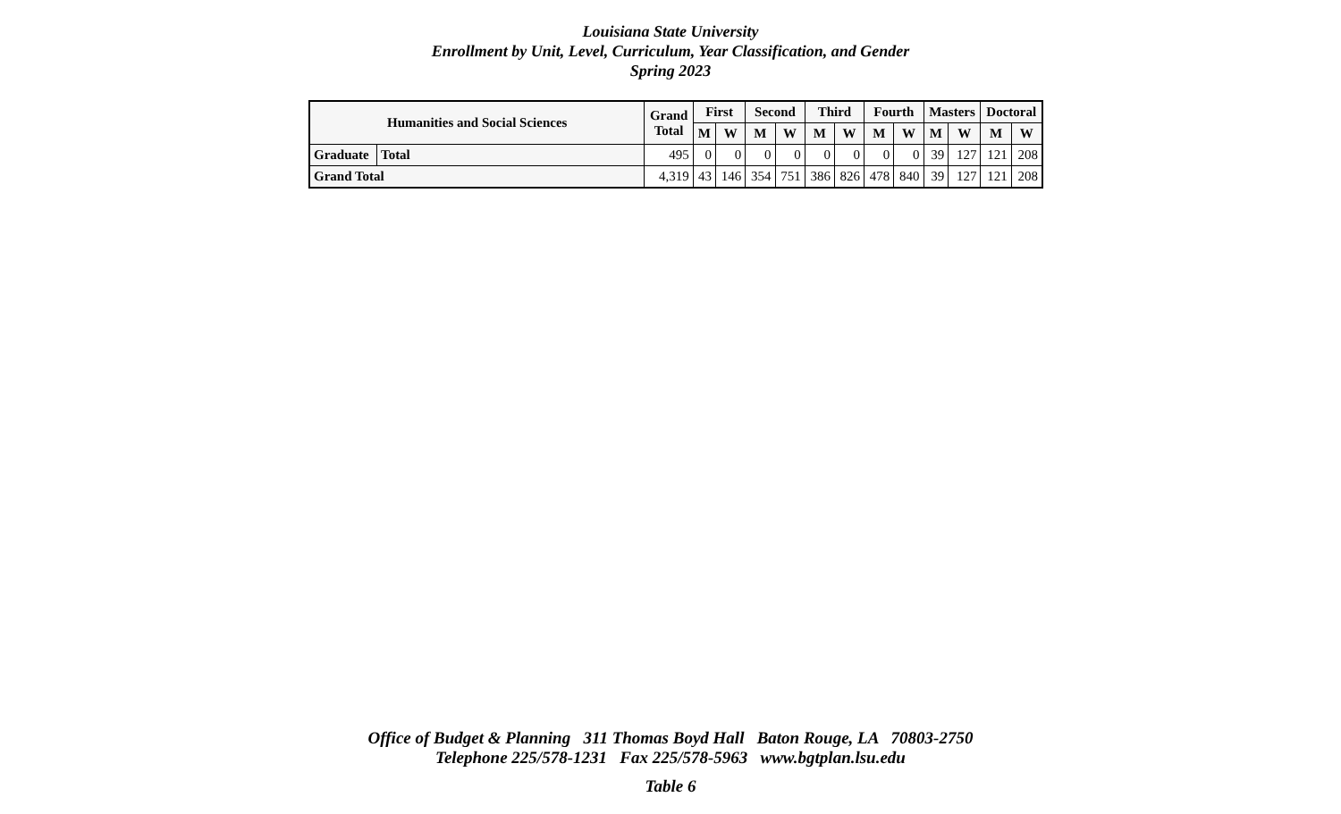Louisiana State University
Enrollment by Unit, Level, Curriculum, Year Classification, and Gender
Spring 2023
| Humanities and Social Sciences | | Grand Total | First | | Second | | Third | | Fourth | | Masters | | Doctoral | |
| --- | --- | --- | --- | --- | --- | --- | --- | --- | --- | --- | --- | --- | --- | --- |
| | | | M | W | M | W | M | W | M | W | M | W | M | W |
| Graduate | Total | 495 | 0 | 0 | 0 | 0 | 0 | 0 | 0 | 0 | 39 | 127 | 121 | 208 |
| Grand Total | | 4,319 | 43 | 146 | 354 | 751 | 386 | 826 | 478 | 840 | 39 | 127 | 121 | 208 |
Office of Budget & Planning 311 Thomas Boyd Hall Baton Rouge, LA 70803-2750
Telephone 225/578-1231 Fax 225/578-5963 www.bgtplan.lsu.edu
Table 6